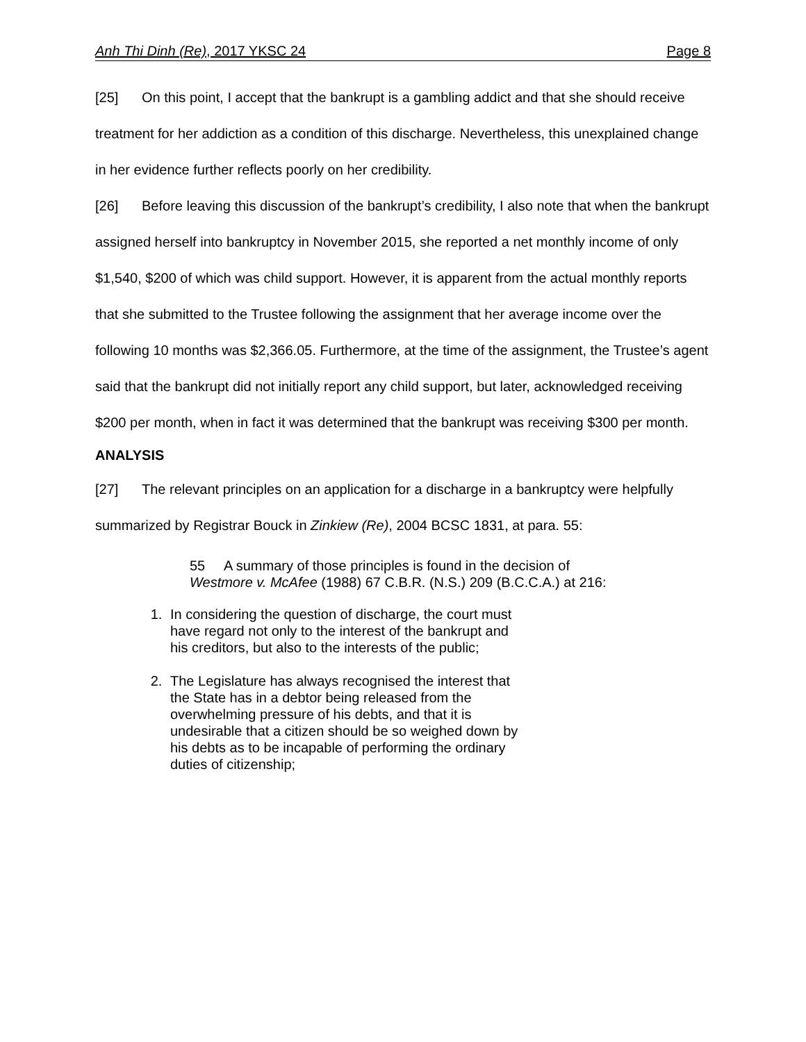Anh Thi Dinh (Re), 2017 YKSC 24 Page 8
[25] On this point, I accept that the bankrupt is a gambling addict and that she should receive treatment for her addiction as a condition of this discharge. Nevertheless, this unexplained change in her evidence further reflects poorly on her credibility.
[26] Before leaving this discussion of the bankrupt’s credibility, I also note that when the bankrupt assigned herself into bankruptcy in November 2015, she reported a net monthly income of only $1,540, $200 of which was child support. However, it is apparent from the actual monthly reports that she submitted to the Trustee following the assignment that her average income over the following 10 months was $2,366.05. Furthermore, at the time of the assignment, the Trustee’s agent said that the bankrupt did not initially report any child support, but later, acknowledged receiving $200 per month, when in fact it was determined that the bankrupt was receiving $300 per month.
ANALYSIS
[27] The relevant principles on an application for a discharge in a bankruptcy were helpfully summarized by Registrar Bouck in Zinkiew (Re), 2004 BCSC 1831, at para. 55:
55 A summary of those principles is found in the decision of Westmore v. McAfee (1988) 67 C.B.R. (N.S.) 209 (B.C.C.A.) at 216:
1. In considering the question of discharge, the court must have regard not only to the interest of the bankrupt and his creditors, but also to the interests of the public;
2. The Legislature has always recognised the interest that the State has in a debtor being released from the overwhelming pressure of his debts, and that it is undesirable that a citizen should be so weighed down by his debts as to be incapable of performing the ordinary duties of citizenship;